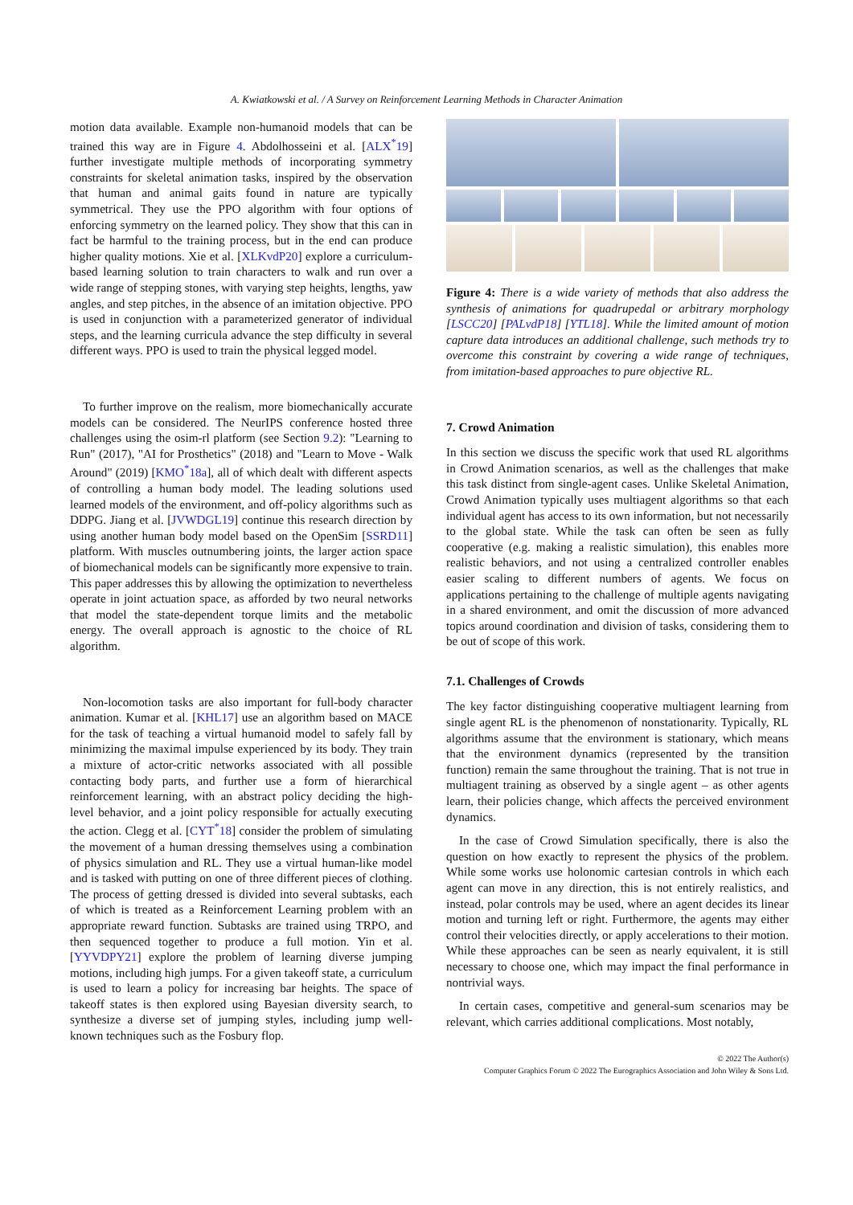A. Kwiatkowski et al. / A Survey on Reinforcement Learning Methods in Character Animation
motion data available. Example non-humanoid models that can be trained this way are in Figure 4. Abdolhosseini et al. [ALX<sup>*</sup>19] further investigate multiple methods of incorporating symmetry constraints for skeletal animation tasks, inspired by the observation that human and animal gaits found in nature are typically symmetrical. They use the PPO algorithm with four options of enforcing symmetry on the learned policy. They show that this can in fact be harmful to the training process, but in the end can produce higher quality motions. Xie et al. [XLKvdP20] explore a curriculum-based learning solution to train characters to walk and run over a wide range of stepping stones, with varying step heights, lengths, yaw angles, and step pitches, in the absence of an imitation objective. PPO is used in conjunction with a parameterized generator of individual steps, and the learning curricula advance the step difficulty in several different ways. PPO is used to train the physical legged model.
To further improve on the realism, more biomechanically accurate models can be considered. The NeurIPS conference hosted three challenges using the osim-rl platform (see Section 9.2): "Learning to Run" (2017), "AI for Prosthetics" (2018) and "Learn to Move - Walk Around" (2019) [KMO<sup>*</sup>18a], all of which dealt with different aspects of controlling a human body model. The leading solutions used learned models of the environment, and off-policy algorithms such as DDPG. Jiang et al. [JVWDGL19] continue this research direction by using another human body model based on the OpenSim [SSRD11] platform. With muscles outnumbering joints, the larger action space of biomechanical models can be significantly more expensive to train. This paper addresses this by allowing the optimization to nevertheless operate in joint actuation space, as afforded by two neural networks that model the state-dependent torque limits and the metabolic energy. The overall approach is agnostic to the choice of RL algorithm.
Non-locomotion tasks are also important for full-body character animation. Kumar et al. [KHL17] use an algorithm based on MACE for the task of teaching a virtual humanoid model to safely fall by minimizing the maximal impulse experienced by its body. They train a mixture of actor-critic networks associated with all possible contacting body parts, and further use a form of hierarchical reinforcement learning, with an abstract policy deciding the high-level behavior, and a joint policy responsible for actually executing the action. Clegg et al. [CYT<sup>*</sup>18] consider the problem of simulating the movement of a human dressing themselves using a combination of physics simulation and RL. They use a virtual human-like model and is tasked with putting on one of three different pieces of clothing. The process of getting dressed is divided into several subtasks, each of which is treated as a Reinforcement Learning problem with an appropriate reward function. Subtasks are trained using TRPO, and then sequenced together to produce a full motion. Yin et al. [YYVDPY21] explore the problem of learning diverse jumping motions, including high jumps. For a given takeoff state, a curriculum is used to learn a policy for increasing bar heights. The space of takeoff states is then explored using Bayesian diversity search, to synthesize a diverse set of jumping styles, including jump well-known techniques such as the Fosbury flop.
Figure 4: There is a wide variety of methods that also address the synthesis of animations for quadrupedal or arbitrary morphology [LSCC20] [PALvdP18] [YTL18]. While the limited amount of motion capture data introduces an additional challenge, such methods try to overcome this constraint by covering a wide range of techniques, from imitation-based approaches to pure objective RL.
7. Crowd Animation
In this section we discuss the specific work that used RL algorithms in Crowd Animation scenarios, as well as the challenges that make this task distinct from single-agent cases. Unlike Skeletal Animation, Crowd Animation typically uses multiagent algorithms so that each individual agent has access to its own information, but not necessarily to the global state. While the task can often be seen as fully cooperative (e.g. making a realistic simulation), this enables more realistic behaviors, and not using a centralized controller enables easier scaling to different numbers of agents. We focus on applications pertaining to the challenge of multiple agents navigating in a shared environment, and omit the discussion of more advanced topics around coordination and division of tasks, considering them to be out of scope of this work.
7.1. Challenges of Crowds
The key factor distinguishing cooperative multiagent learning from single agent RL is the phenomenon of nonstationarity. Typically, RL algorithms assume that the environment is stationary, which means that the environment dynamics (represented by the transition function) remain the same throughout the training. That is not true in multiagent training as observed by a single agent – as other agents learn, their policies change, which affects the perceived environment dynamics.
In the case of Crowd Simulation specifically, there is also the question on how exactly to represent the physics of the problem. While some works use holonomic cartesian controls in which each agent can move in any direction, this is not entirely realistics, and instead, polar controls may be used, where an agent decides its linear motion and turning left or right. Furthermore, the agents may either control their velocities directly, or apply accelerations to their motion. While these approaches can be seen as nearly equivalent, it is still necessary to choose one, which may impact the final performance in nontrivial ways.
In certain cases, competitive and general-sum scenarios may be relevant, which carries additional complications. Most notably,
© 2022 The Author(s)
Computer Graphics Forum © 2022 The Eurographics Association and John Wiley & Sons Ltd.